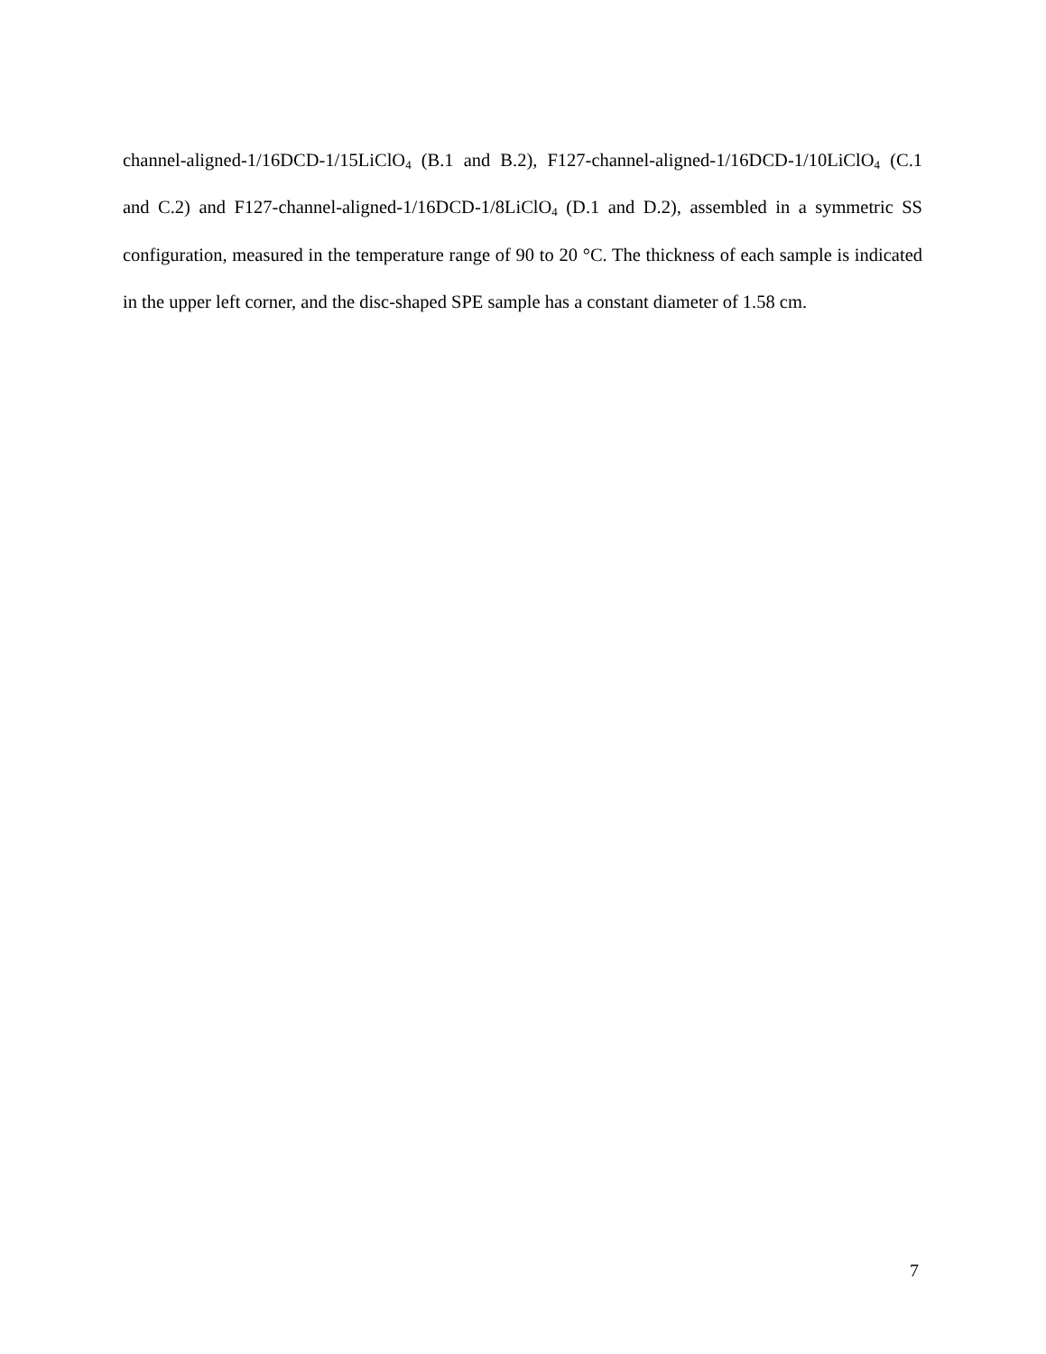channel-aligned-1/16DCD-1/15LiClO<sub>4</sub> (B.1 and B.2), F127-channel-aligned-1/16DCD-1/10LiClO<sub>4</sub> (C.1 and C.2) and F127-channel-aligned-1/16DCD-1/8LiClO<sub>4</sub> (D.1 and D.2), assembled in a symmetric SS configuration, measured in the temperature range of 90 to 20 °C. The thickness of each sample is indicated in the upper left corner, and the disc-shaped SPE sample has a constant diameter of 1.58 cm.
7